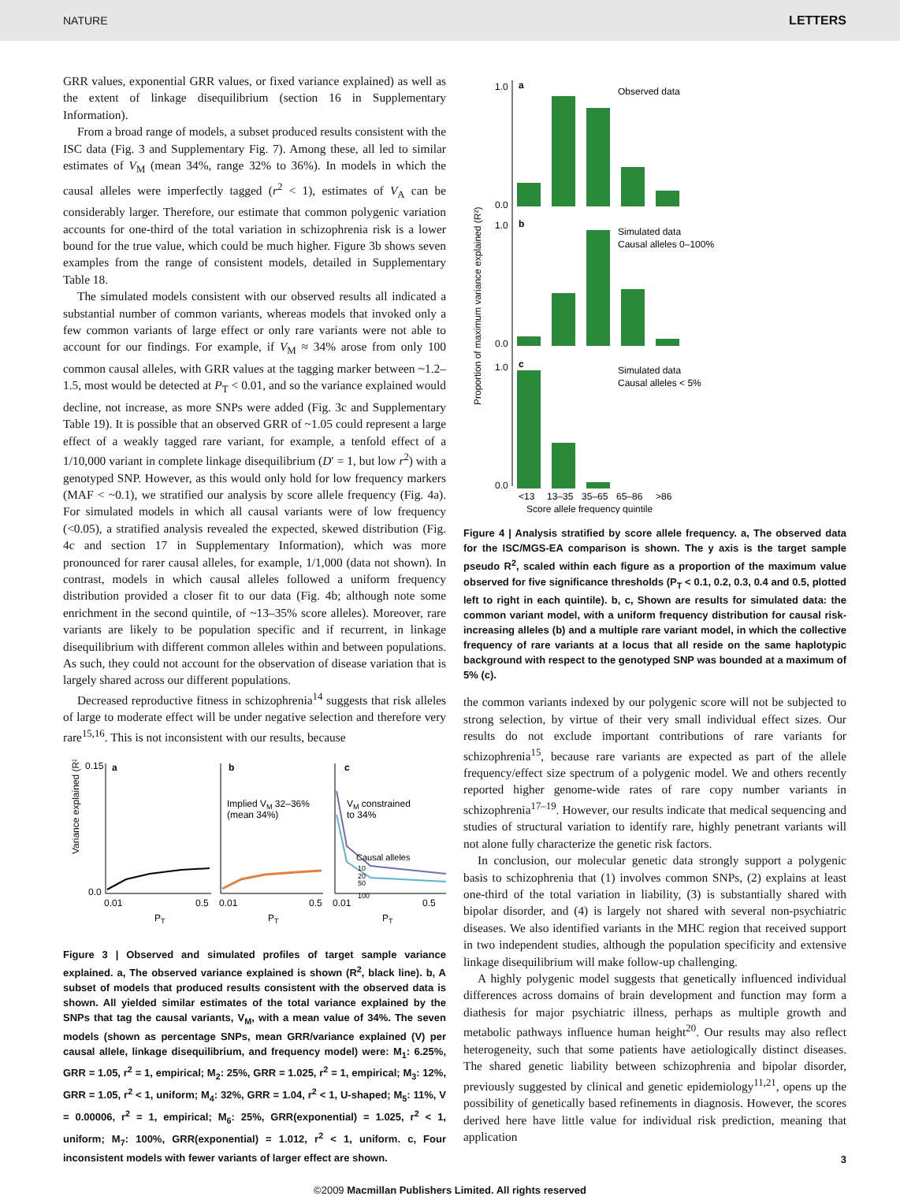NATURE LETTERS
GRR values, exponential GRR values, or fixed variance explained) as well as the extent of linkage disequilibrium (section 16 in Supplementary Information).
From a broad range of models, a subset produced results consistent with the ISC data (Fig. 3 and Supplementary Fig. 7). Among these, all led to similar estimates of V<sub>M</sub> (mean 34%, range 32% to 36%). In models in which the causal alleles were imperfectly tagged (r<sup>2</sup> < 1), estimates of V<sub>A</sub> can be considerably larger. Therefore, our estimate that common polygenic variation accounts for one-third of the total variation in schizophrenia risk is a lower bound for the true value, which could be much higher. Figure 3b shows seven examples from the range of consistent models, detailed in Supplementary Table 18.
The simulated models consistent with our observed results all indicated a substantial number of common variants, whereas models that invoked only a few common variants of large effect or only rare variants were not able to account for our findings. For example, if V<sub>M</sub> ≈ 34% arose from only 100 common causal alleles, with GRR values at the tagging marker between ~1.2–1.5, most would be detected at P<sub>T</sub> < 0.01, and so the variance explained would decline, not increase, as more SNPs were added (Fig. 3c and Supplementary Table 19). It is possible that an observed GRR of ~1.05 could represent a large effect of a weakly tagged rare variant, for example, a tenfold effect of a 1/10,000 variant in complete linkage disequilibrium (D′ = 1, but low r<sup>2</sup>) with a genotyped SNP. However, as this would only hold for low frequency markers (MAF < ~0.1), we stratified our analysis by score allele frequency (Fig. 4a). For simulated models in which all causal variants were of low frequency (<0.05), a stratified analysis revealed the expected, skewed distribution (Fig. 4c and section 17 in Supplementary Information), which was more pronounced for rarer causal alleles, for example, 1/1,000 (data not shown). In contrast, models in which causal alleles followed a uniform frequency distribution provided a closer fit to our data (Fig. 4b; although note some enrichment in the second quintile, of ~13–35% score alleles). Moreover, rare variants are likely to be population specific and if recurrent, in linkage disequilibrium with different common alleles within and between populations. As such, they could not account for the observation of disease variation that is largely shared across our different populations.
Decreased reproductive fitness in schizophrenia<sup>14</sup> suggests that risk alleles of large to moderate effect will be under negative selection and therefore very rare<sup>15,16</sup>. This is not inconsistent with our results, because
Variance explained (R²)
0.15
0.0
a
b
c
Implied VM 32–36%
(mean 34%)
VM constrained
to 34%
Causal alleles
10
20
50
100
0.01
0.5
0.01
0.5
0.01
0.5
PT
PT
PT
Figure 3 | Observed and simulated profiles of target sample variance explained. a, The observed variance explained is shown (R<sup>2</sup>, black line). b, A subset of models that produced results consistent with the observed data is shown. All yielded similar estimates of the total variance explained by the SNPs that tag the causal variants, V<sub>M</sub>, with a mean value of 34%. The seven models (shown as percentage SNPs, mean GRR/variance explained (V) per causal allele, linkage disequilibrium, and frequency model) were: M<sub>1</sub>: 6.25%, GRR = 1.05, r<sup>2</sup> = 1, empirical; M<sub>2</sub>: 25%, GRR = 1.025, r<sup>2</sup> = 1, empirical; M<sub>3</sub>: 12%, GRR = 1.05, r<sup>2</sup> < 1, uniform; M<sub>4</sub>: 32%, GRR = 1.04, r<sup>2</sup> < 1, U-shaped; M<sub>5</sub>: 11%, V = 0.00006, r<sup>2</sup> = 1, empirical; M<sub>6</sub>: 25%, GRR(exponential) = 1.025, r<sup>2</sup> < 1, uniform; M<sub>7</sub>: 100%, GRR(exponential) = 1.012, r<sup>2</sup> < 1, uniform. c, Four inconsistent models with fewer variants of larger effect are shown.
Proportion of maximum variance explained (R²)
1.0
0.0
1.0
0.0
1.0
0.0
a
b
c
Observed data
Simulated data
Causal alleles 0–100%
Simulated data
Causal alleles < 5%
<13
13–35
35–65
65–86
>86
Score allele frequency quintile
Figure 4 | Analysis stratified by score allele frequency. a, The observed data for the ISC/MGS-EA comparison is shown. The y axis is the target sample pseudo R<sup>2</sup>, scaled within each figure as a proportion of the maximum value observed for five significance thresholds (P<sub>T</sub> < 0.1, 0.2, 0.3, 0.4 and 0.5, plotted left to right in each quintile). b, c, Shown are results for simulated data: the common variant model, with a uniform frequency distribution for causal risk-increasing alleles (b) and a multiple rare variant model, in which the collective frequency of rare variants at a locus that all reside on the same haplotypic background with respect to the genotyped SNP was bounded at a maximum of 5% (c).
the common variants indexed by our polygenic score will not be subjected to strong selection, by virtue of their very small individual effect sizes. Our results do not exclude important contributions of rare variants for schizophrenia<sup>15</sup>, because rare variants are expected as part of the allele frequency/effect size spectrum of a polygenic model. We and others recently reported higher genome-wide rates of rare copy number variants in schizophrenia<sup>17–19</sup>. However, our results indicate that medical sequencing and studies of structural variation to identify rare, highly penetrant variants will not alone fully characterize the genetic risk factors.
In conclusion, our molecular genetic data strongly support a polygenic basis to schizophrenia that (1) involves common SNPs, (2) explains at least one-third of the total variation in liability, (3) is substantially shared with bipolar disorder, and (4) is largely not shared with several non-psychiatric diseases. We also identified variants in the MHC region that received support in two independent studies, although the population specificity and extensive linkage disequilibrium will make follow-up challenging.
A highly polygenic model suggests that genetically influenced individual differences across domains of brain development and function may form a diathesis for major psychiatric illness, perhaps as multiple growth and metabolic pathways influence human height<sup>20</sup>. Our results may also reflect heterogeneity, such that some patients have aetiologically distinct diseases. The shared genetic liability between schizophrenia and bipolar disorder, previously suggested by clinical and genetic epidemiology<sup>11,21</sup>, opens up the possibility of genetically based refinements in diagnosis. However, the scores derived here have little value for individual risk prediction, meaning that application
3
©2009 Macmillan Publishers Limited. All rights reserved